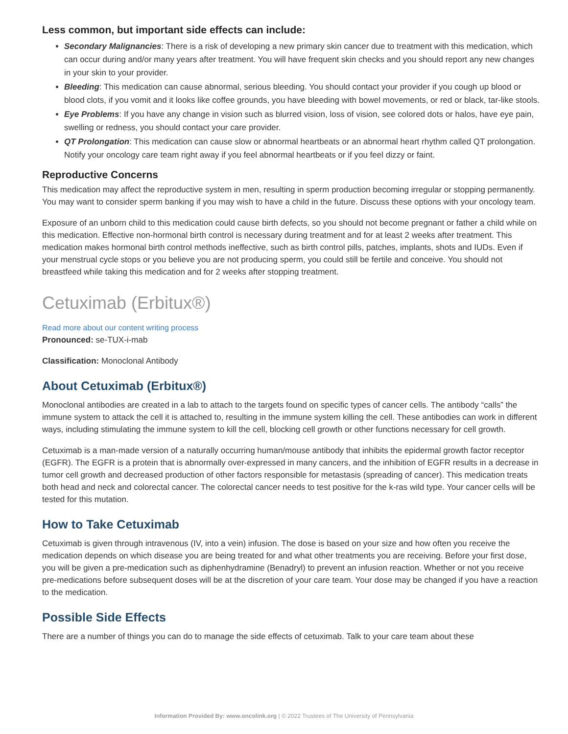Less common, but important side effects can include:
Secondary Malignancies: There is a risk of developing a new primary skin cancer due to treatment with this medication, which can occur during and/or many years after treatment. You will have frequent skin checks and you should report any new changes in your skin to your provider.
Bleeding: This medication can cause abnormal, serious bleeding. You should contact your provider if you cough up blood or blood clots, if you vomit and it looks like coffee grounds, you have bleeding with bowel movements, or red or black, tar-like stools.
Eye Problems: If you have any change in vision such as blurred vision, loss of vision, see colored dots or halos, have eye pain, swelling or redness, you should contact your care provider.
QT Prolongation: This medication can cause slow or abnormal heartbeats or an abnormal heart rhythm called QT prolongation. Notify your oncology care team right away if you feel abnormal heartbeats or if you feel dizzy or faint.
Reproductive Concerns
This medication may affect the reproductive system in men, resulting in sperm production becoming irregular or stopping permanently. You may want to consider sperm banking if you may wish to have a child in the future. Discuss these options with your oncology team.
Exposure of an unborn child to this medication could cause birth defects, so you should not become pregnant or father a child while on this medication. Effective non-hormonal birth control is necessary during treatment and for at least 2 weeks after treatment. This medication makes hormonal birth control methods ineffective, such as birth control pills, patches, implants, shots and IUDs. Even if your menstrual cycle stops or you believe you are not producing sperm, you could still be fertile and conceive. You should not breastfeed while taking this medication and for 2 weeks after stopping treatment.
Cetuximab (Erbitux®)
Read more about our content writing process
Pronounced: se-TUX-i-mab
Classification: Monoclonal Antibody
About Cetuximab (Erbitux®)
Monoclonal antibodies are created in a lab to attach to the targets found on specific types of cancer cells. The antibody “calls” the immune system to attack the cell it is attached to, resulting in the immune system killing the cell. These antibodies can work in different ways, including stimulating the immune system to kill the cell, blocking cell growth or other functions necessary for cell growth.
Cetuximab is a man-made version of a naturally occurring human/mouse antibody that inhibits the epidermal growth factor receptor (EGFR). The EGFR is a protein that is abnormally over-expressed in many cancers, and the inhibition of EGFR results in a decrease in tumor cell growth and decreased production of other factors responsible for metastasis (spreading of cancer). This medication treats both head and neck and colorectal cancer. The colorectal cancer needs to test positive for the k-ras wild type. Your cancer cells will be tested for this mutation.
How to Take Cetuximab
Cetuximab is given through intravenous (IV, into a vein) infusion. The dose is based on your size and how often you receive the medication depends on which disease you are being treated for and what other treatments you are receiving. Before your first dose, you will be given a pre-medication such as diphenhydramine (Benadryl) to prevent an infusion reaction. Whether or not you receive pre-medications before subsequent doses will be at the discretion of your care team. Your dose may be changed if you have a reaction to the medication.
Possible Side Effects
There are a number of things you can do to manage the side effects of cetuximab. Talk to your care team about these
Information Provided By: www.oncolink.org | © 2022 Trustees of The University of Pennsylvania